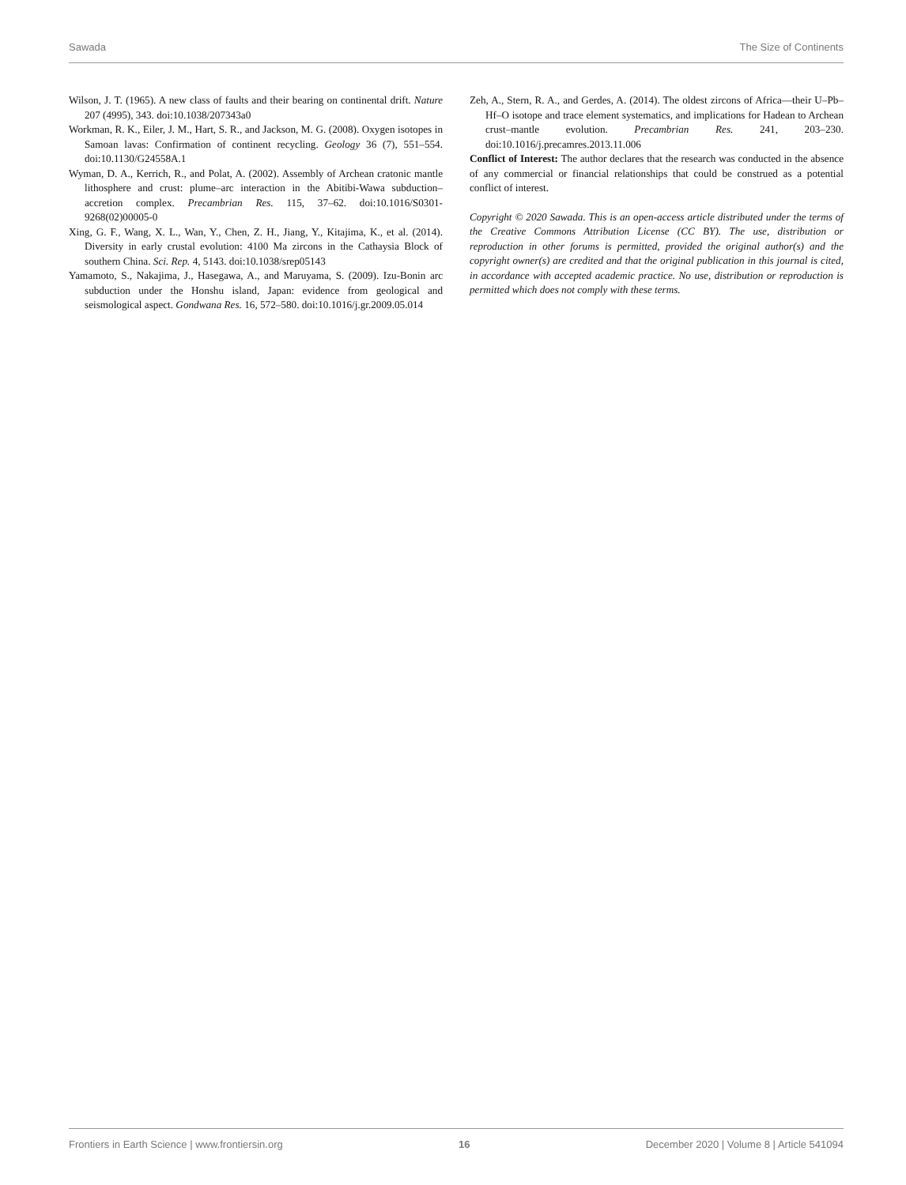Sawada The Size of Continents
Wilson, J. T. (1965). A new class of faults and their bearing on continental drift. Nature 207 (4995), 343. doi:10.1038/207343a0
Workman, R. K., Eiler, J. M., Hart, S. R., and Jackson, M. G. (2008). Oxygen isotopes in Samoan lavas: Confirmation of continent recycling. Geology 36 (7), 551–554. doi:10.1130/G24558A.1
Wyman, D. A., Kerrich, R., and Polat, A. (2002). Assembly of Archean cratonic mantle lithosphere and crust: plume–arc interaction in the Abitibi-Wawa subduction–accretion complex. Precambrian Res. 115, 37–62. doi:10.1016/S0301-9268(02)00005-0
Xing, G. F., Wang, X. L., Wan, Y., Chen, Z. H., Jiang, Y., Kitajima, K., et al. (2014). Diversity in early crustal evolution: 4100 Ma zircons in the Cathaysia Block of southern China. Sci. Rep. 4, 5143. doi:10.1038/srep05143
Yamamoto, S., Nakajima, J., Hasegawa, A., and Maruyama, S. (2009). Izu-Bonin arc subduction under the Honshu island, Japan: evidence from geological and seismological aspect. Gondwana Res. 16, 572–580. doi:10.1016/j.gr.2009.05.014
Zeh, A., Stern, R. A., and Gerdes, A. (2014). The oldest zircons of Africa—their U–Pb–Hf–O isotope and trace element systematics, and implications for Hadean to Archean crust–mantle evolution. Precambrian Res. 241, 203–230. doi:10.1016/j.precamres.2013.11.006
Conflict of Interest: The author declares that the research was conducted in the absence of any commercial or financial relationships that could be construed as a potential conflict of interest.
Copyright © 2020 Sawada. This is an open-access article distributed under the terms of the Creative Commons Attribution License (CC BY). The use, distribution or reproduction in other forums is permitted, provided the original author(s) and the copyright owner(s) are credited and that the original publication in this journal is cited, in accordance with accepted academic practice. No use, distribution or reproduction is permitted which does not comply with these terms.
Frontiers in Earth Science | www.frontiersin.org 16 December 2020 | Volume 8 | Article 541094